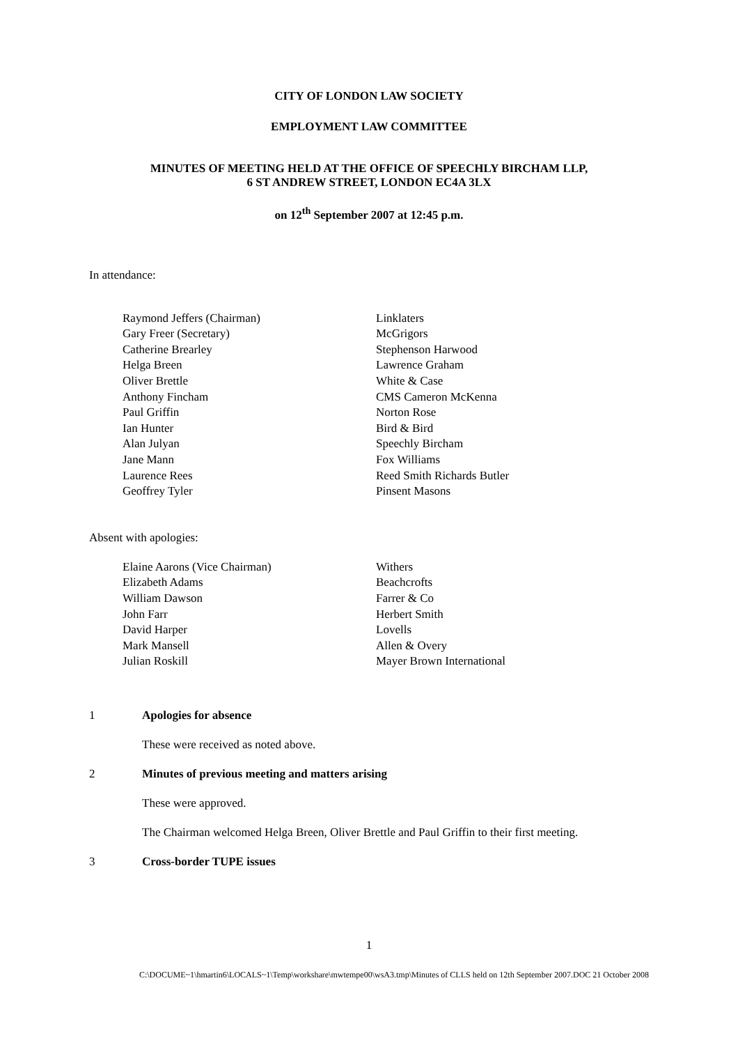CITY OF LONDON LAW SOCIETY
EMPLOYMENT LAW COMMITTEE
MINUTES OF MEETING HELD AT THE OFFICE OF SPEECHLY BIRCHAM LLP,
6 ST ANDREW STREET, LONDON EC4A 3LX
on 12<sup>th</sup> September 2007 at 12:45 p.m.
In attendance:
| Raymond Jeffers (Chairman) | Linklaters |
| Gary Freer (Secretary) | McGrigors |
| Catherine Brearley | Stephenson Harwood |
| Helga Breen | Lawrence Graham |
| Oliver Brettle | White & Case |
| Anthony Fincham | CMS Cameron McKenna |
| Paul Griffin | Norton Rose |
| Ian Hunter | Bird & Bird |
| Alan Julyan | Speechly Bircham |
| Jane Mann | Fox Williams |
| Laurence Rees | Reed Smith Richards Butler |
| Geoffrey Tyler | Pinsent Masons |
Absent with apologies:
| Elaine Aarons (Vice Chairman) | Withers |
| Elizabeth Adams | Beachcrofts |
| William Dawson | Farrer & Co |
| John Farr | Herbert Smith |
| David Harper | Lovells |
| Mark Mansell | Allen & Overy |
| Julian Roskill | Mayer Brown International |
1 Apologies for absence
These were received as noted above.
2 Minutes of previous meeting and matters arising
These were approved.
The Chairman welcomed Helga Breen, Oliver Brettle and Paul Griffin to their first meeting.
3 Cross-border TUPE issues
1
C:\DOCUME~1\hmartin6\LOCALS~1\Temp\workshare\mwtempe00\wsA3.tmp\Minutes of CLLS held on 12th September 2007.DOC 21 October 2008